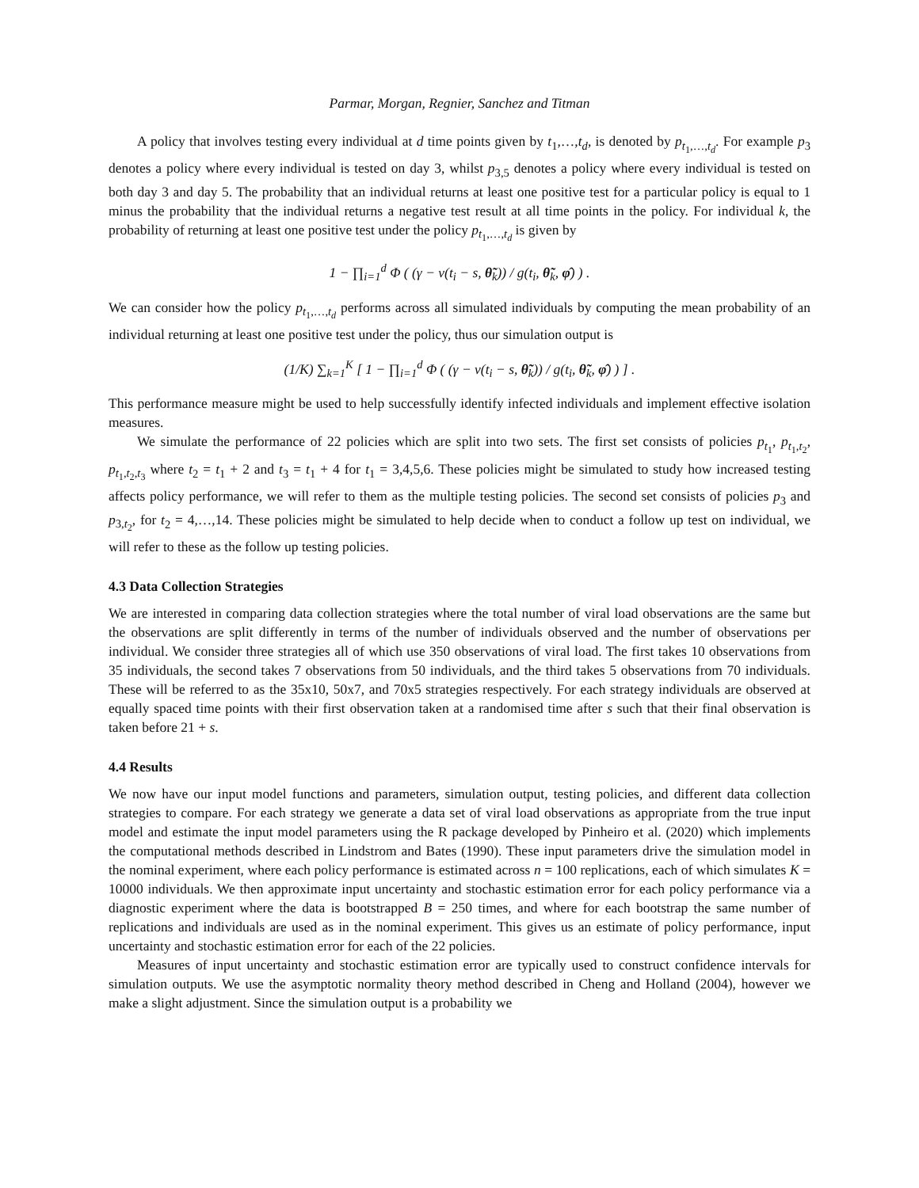Parmar, Morgan, Regnier, Sanchez and Titman
A policy that involves testing every individual at d time points given by t<sub>1</sub>,…,t<sub>d</sub>, is denoted by p<sub>t<sub>1</sub>,…,t<sub>d</sub></sub>. For example p<sub>3</sub> denotes a policy where every individual is tested on day 3, whilst p<sub>3,5</sub> denotes a policy where every individual is tested on both day 3 and day 5. The probability that an individual returns at least one positive test for a particular policy is equal to 1 minus the probability that the individual returns a negative test result at all time points in the policy. For individual k, the probability of returning at least one positive test under the policy p<sub>t<sub>1</sub>,…,t<sub>d</sub></sub> is given by
1 − ∏<sub>i=1</sub><sup>d</sup> Φ ( (γ − v(t<sub>i</sub> − s, θ̃<sub>k</sub>)) / g(t<sub>i</sub>, θ̃<sub>k</sub>, φ̂) ) .
We can consider how the policy p<sub>t<sub>1</sub>,…,t<sub>d</sub></sub> performs across all simulated individuals by computing the mean probability of an individual returning at least one positive test under the policy, thus our simulation output is
(1/K) ∑<sub>k=1</sub><sup>K</sup> [ 1 − ∏<sub>i=1</sub><sup>d</sup> Φ ( (γ − v(t<sub>i</sub> − s, θ̃<sub>k</sub>)) / g(t<sub>i</sub>, θ̃<sub>k</sub>, φ̂) ) ] .
This performance measure might be used to help successfully identify infected individuals and implement effective isolation measures.
We simulate the performance of 22 policies which are split into two sets. The first set consists of policies p<sub>t<sub>1</sub></sub>, p<sub>t<sub>1</sub>,t<sub>2</sub></sub>, p<sub>t<sub>1</sub>,t<sub>2</sub>,t<sub>3</sub></sub> where t<sub>2</sub> = t<sub>1</sub> + 2 and t<sub>3</sub> = t<sub>1</sub> + 4 for t<sub>1</sub> = 3,4,5,6. These policies might be simulated to study how increased testing affects policy performance, we will refer to them as the multiple testing policies. The second set consists of policies p<sub>3</sub> and p<sub>3,t<sub>2</sub></sub>, for t<sub>2</sub> = 4,…,14. These policies might be simulated to help decide when to conduct a follow up test on individual, we will refer to these as the follow up testing policies.
4.3 Data Collection Strategies
We are interested in comparing data collection strategies where the total number of viral load observations are the same but the observations are split differently in terms of the number of individuals observed and the number of observations per individual. We consider three strategies all of which use 350 observations of viral load. The first takes 10 observations from 35 individuals, the second takes 7 observations from 50 individuals, and the third takes 5 observations from 70 individuals. These will be referred to as the 35x10, 50x7, and 70x5 strategies respectively. For each strategy individuals are observed at equally spaced time points with their first observation taken at a randomised time after s such that their final observation is taken before 21 + s.
4.4 Results
We now have our input model functions and parameters, simulation output, testing policies, and different data collection strategies to compare. For each strategy we generate a data set of viral load observations as appropriate from the true input model and estimate the input model parameters using the R package developed by Pinheiro et al. (2020) which implements the computational methods described in Lindstrom and Bates (1990). These input parameters drive the simulation model in the nominal experiment, where each policy performance is estimated across n = 100 replications, each of which simulates K = 10000 individuals. We then approximate input uncertainty and stochastic estimation error for each policy performance via a diagnostic experiment where the data is bootstrapped B = 250 times, and where for each bootstrap the same number of replications and individuals are used as in the nominal experiment. This gives us an estimate of policy performance, input uncertainty and stochastic estimation error for each of the 22 policies.
Measures of input uncertainty and stochastic estimation error are typically used to construct confidence intervals for simulation outputs. We use the asymptotic normality theory method described in Cheng and Holland (2004), however we make a slight adjustment. Since the simulation output is a probability we